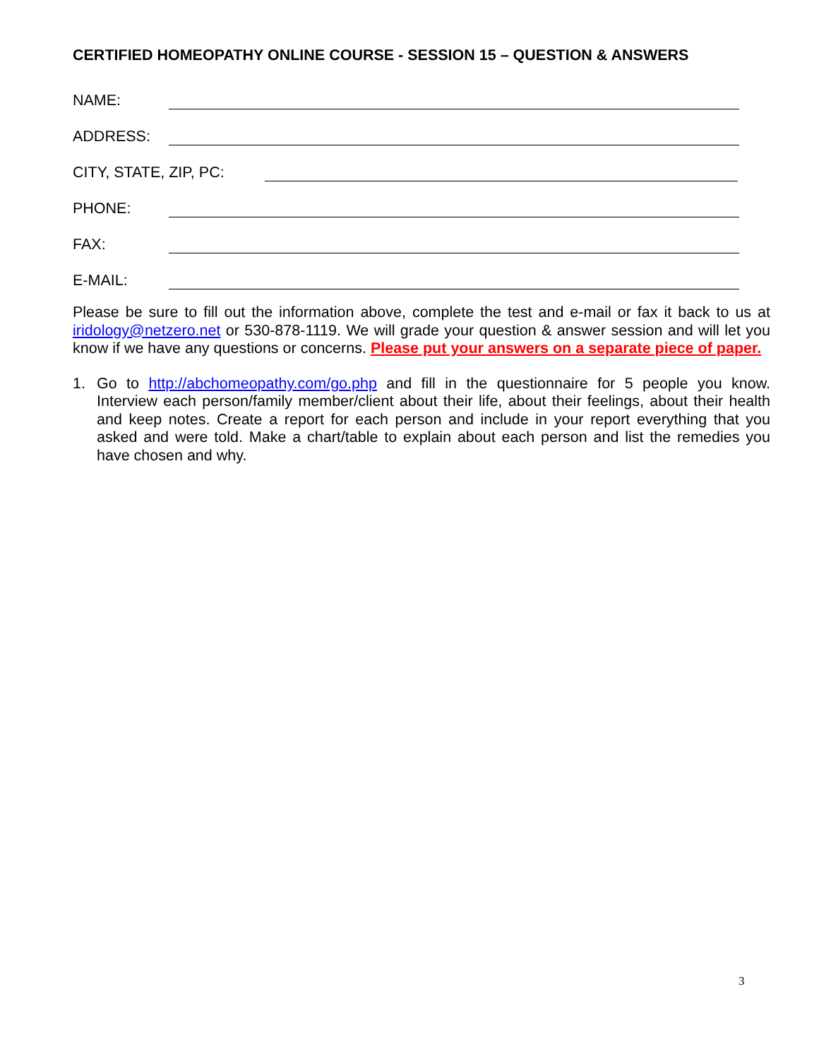CERTIFIED HOMEOPATHY ONLINE COURSE - SESSION 15 – QUESTION & ANSWERS
NAME:
ADDRESS:
CITY, STATE, ZIP, PC:
PHONE:
FAX:
E-MAIL:
Please be sure to fill out the information above, complete the test and e-mail or fax it back to us at iridology@netzero.net or 530-878-1119. We will grade your question & answer session and will let you know if we have any questions or concerns. Please put your answers on a separate piece of paper.
1. Go to http://abchomeopathy.com/go.php and fill in the questionnaire for 5 people you know. Interview each person/family member/client about their life, about their feelings, about their health and keep notes. Create a report for each person and include in your report everything that you asked and were told. Make a chart/table to explain about each person and list the remedies you have chosen and why.
3